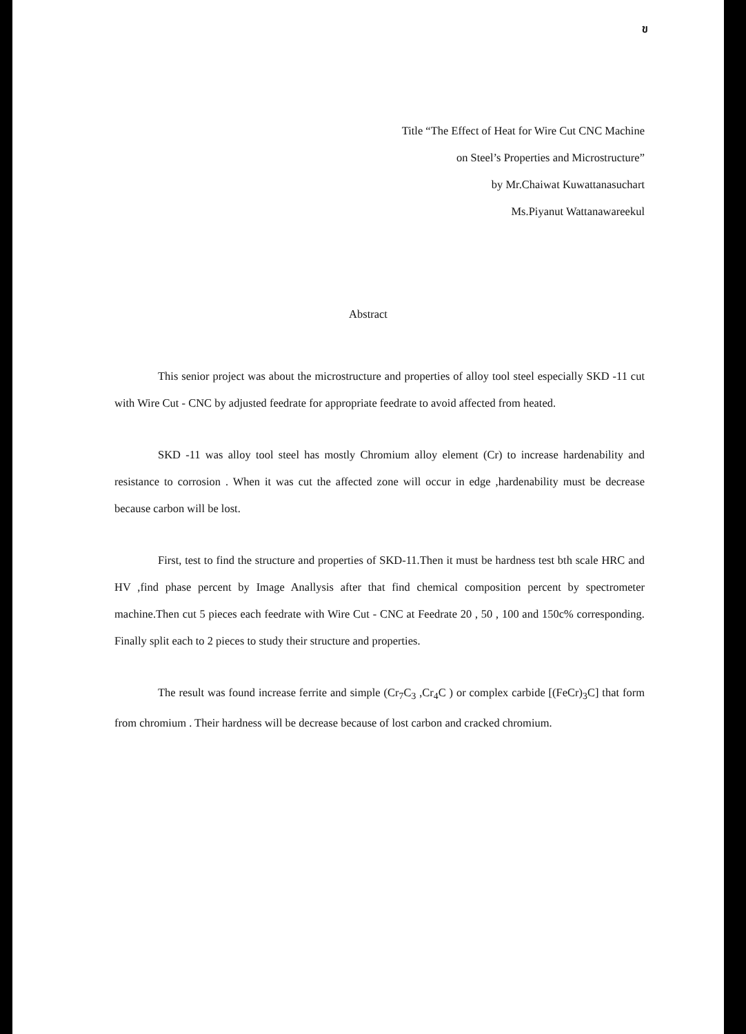ข
Title “The Effect of Heat for Wire Cut CNC Machine
on Steel’s Properties and Microstructure”
by Mr.Chaiwat Kuwattanasuchart
Ms.Piyanut Wattanawareekul
Abstract
This senior project was about the microstructure and properties of alloy tool steel especially SKD -11 cut with Wire Cut - CNC by adjusted feedrate for appropriate feedrate to avoid affected from heated.
SKD -11 was alloy tool steel has mostly Chromium alloy element (Cr) to increase hardenability and resistance to corrosion . When it was cut the affected zone will occur in edge ,hardenability must be decrease because carbon will be lost.
First, test to find the structure and properties of SKD-11.Then it must be hardness test bth scale HRC and HV ,find phase percent by Image Anallysis after that find chemical composition percent by spectrometer machine.Then cut 5 pieces each feedrate with Wire Cut - CNC at Feedrate 20 , 50 , 100 and 150c% corresponding. Finally split each to 2 pieces to study their structure and properties.
The result was found increase ferrite and simple (Cr<sub>7</sub>C<sub>3</sub> ,Cr<sub>4</sub>C ) or complex carbide [(FeCr)<sub>3</sub>C] that form from chromium . Their hardness will be decrease because of lost carbon and cracked chromium.